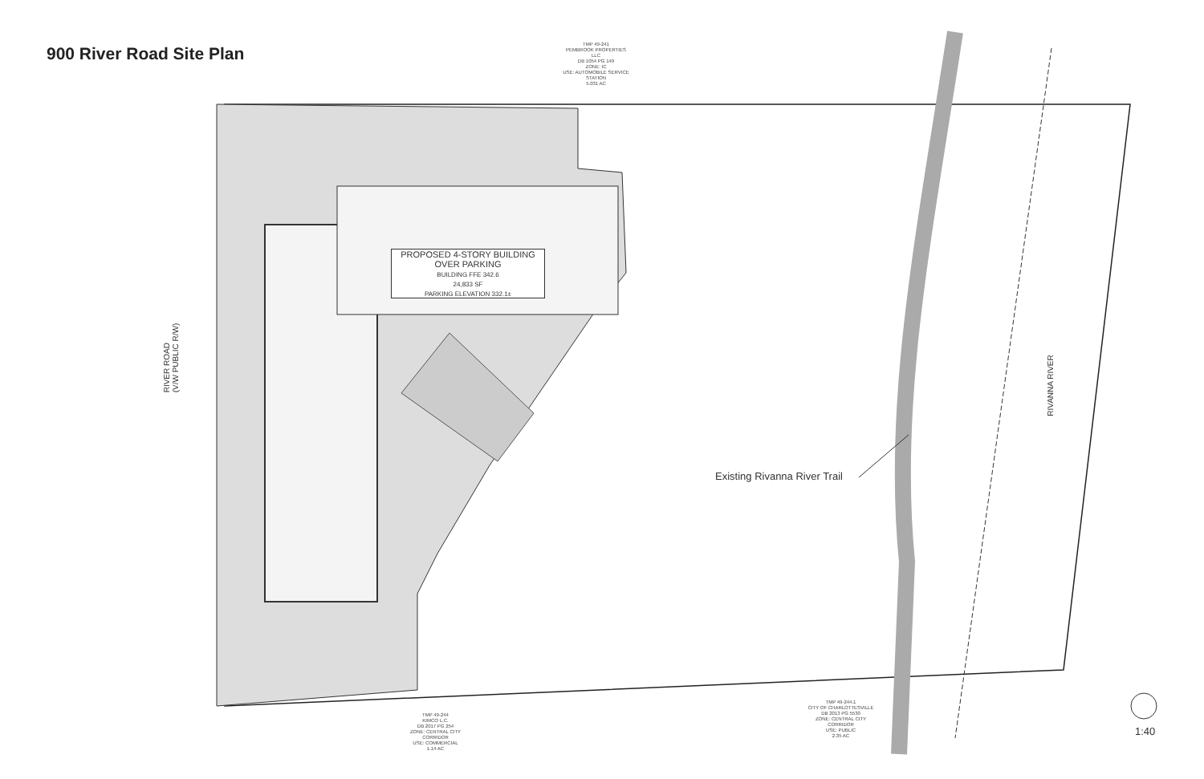900 River Road Site Plan
TMP 49-241
PEMBROOK PROPERTIES LLC
DB 1054 PG 149
ZONE: IC
USE: AUTOMOBILE SERVICE STATION
5.031 AC
PROPOSED 4-STORY BUILDING
OVER PARKING
BUILDING FFE 342.6
24,833 SF
PARKING ELEVATION 332.1±
RIVER ROAD
(V/W PUBLIC R/W)
RIVANNA RIVER
Existing Rivanna River Trail
TMP 49-244
KIMCO L.C.
DB 2017 PG 254
ZONE: CENTRAL CITY CORRIDOR
USE: COMMERCIAL
1.14 AC
TMP 49-244.1
CITY OF CHARLOTTESVILLE
DB 2013 PG 5530
ZONE: CENTRAL CITY CORRIDOR
USE: PUBLIC
2.35 AC
1:40